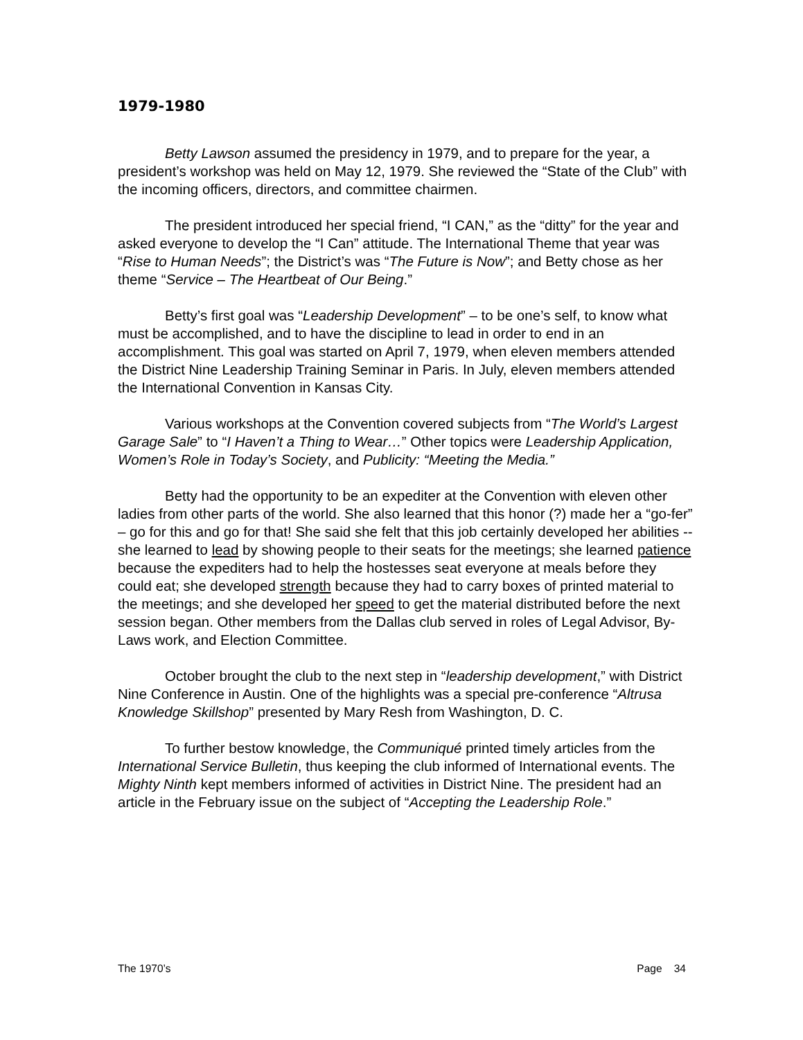1979-1980
Betty Lawson assumed the presidency in 1979, and to prepare for the year, a president’s workshop was held on May 12, 1979. She reviewed the “State of the Club” with the incoming officers, directors, and committee chairmen.
The president introduced her special friend, “I CAN,” as the “ditty” for the year and asked everyone to develop the “I Can” attitude. The International Theme that year was “Rise to Human Needs”; the District’s was “The Future is Now”; and Betty chose as her theme “Service – The Heartbeat of Our Being.”
Betty’s first goal was “Leadership Development” – to be one’s self, to know what must be accomplished, and to have the discipline to lead in order to end in an accomplishment. This goal was started on April 7, 1979, when eleven members attended the District Nine Leadership Training Seminar in Paris. In July, eleven members attended the International Convention in Kansas City.
Various workshops at the Convention covered subjects from “The World’s Largest Garage Sale” to “I Haven’t a Thing to Wear…” Other topics were Leadership Application, Women’s Role in Today’s Society, and Publicity: “Meeting the Media.”
Betty had the opportunity to be an expediter at the Convention with eleven other ladies from other parts of the world. She also learned that this honor (?) made her a “go-fer” – go for this and go for that! She said she felt that this job certainly developed her abilities -- she learned to lead by showing people to their seats for the meetings; she learned patience because the expediters had to help the hostesses seat everyone at meals before they could eat; she developed strength because they had to carry boxes of printed material to the meetings; and she developed her speed to get the material distributed before the next session began. Other members from the Dallas club served in roles of Legal Advisor, By-Laws work, and Election Committee.
October brought the club to the next step in “leadership development,” with District Nine Conference in Austin. One of the highlights was a special pre-conference “Altrusa Knowledge Skillshop” presented by Mary Resh from Washington, D. C.
To further bestow knowledge, the Communiqué printed timely articles from the International Service Bulletin, thus keeping the club informed of International events. The Mighty Ninth kept members informed of activities in District Nine. The president had an article in the February issue on the subject of “Accepting the Leadership Role.”
The 1970’s Page 34